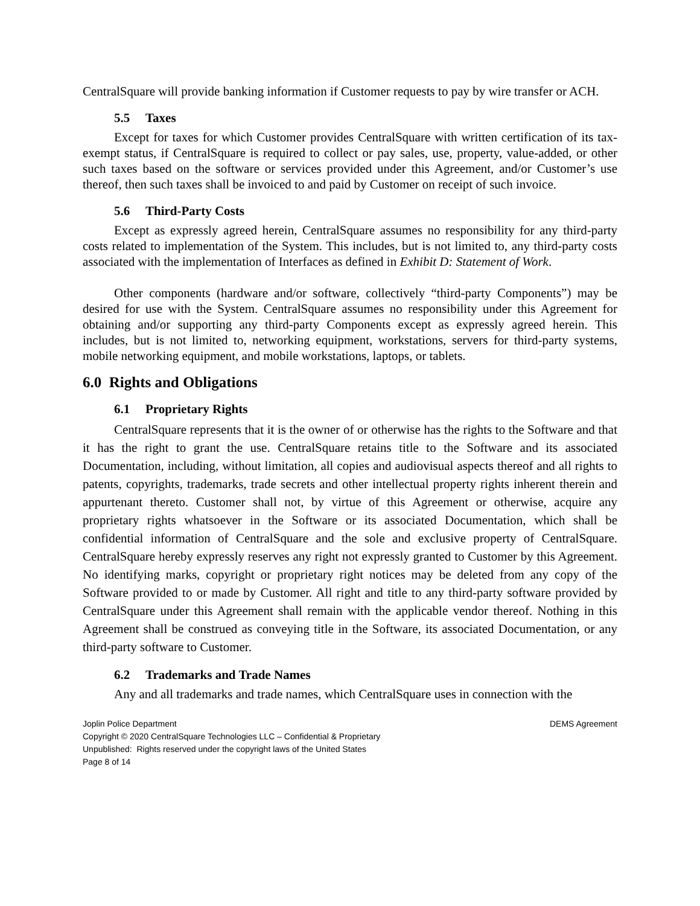CentralSquare will provide banking information if Customer requests to pay by wire transfer or ACH.
5.5 Taxes
Except for taxes for which Customer provides CentralSquare with written certification of its tax-exempt status, if CentralSquare is required to collect or pay sales, use, property, value-added, or other such taxes based on the software or services provided under this Agreement, and/or Customer’s use thereof, then such taxes shall be invoiced to and paid by Customer on receipt of such invoice.
5.6 Third-Party Costs
Except as expressly agreed herein, CentralSquare assumes no responsibility for any third-party costs related to implementation of the System. This includes, but is not limited to, any third-party costs associated with the implementation of Interfaces as defined in Exhibit D: Statement of Work.
Other components (hardware and/or software, collectively “third-party Components”) may be desired for use with the System. CentralSquare assumes no responsibility under this Agreement for obtaining and/or supporting any third-party Components except as expressly agreed herein. This includes, but is not limited to, networking equipment, workstations, servers for third-party systems, mobile networking equipment, and mobile workstations, laptops, or tablets.
6.0 Rights and Obligations
6.1 Proprietary Rights
CentralSquare represents that it is the owner of or otherwise has the rights to the Software and that it has the right to grant the use. CentralSquare retains title to the Software and its associated Documentation, including, without limitation, all copies and audiovisual aspects thereof and all rights to patents, copyrights, trademarks, trade secrets and other intellectual property rights inherent therein and appurtenant thereto. Customer shall not, by virtue of this Agreement or otherwise, acquire any proprietary rights whatsoever in the Software or its associated Documentation, which shall be confidential information of CentralSquare and the sole and exclusive property of CentralSquare. CentralSquare hereby expressly reserves any right not expressly granted to Customer by this Agreement. No identifying marks, copyright or proprietary right notices may be deleted from any copy of the Software provided to or made by Customer. All right and title to any third-party software provided by CentralSquare under this Agreement shall remain with the applicable vendor thereof. Nothing in this Agreement shall be construed as conveying title in the Software, its associated Documentation, or any third-party software to Customer.
6.2 Trademarks and Trade Names
Any and all trademarks and trade names, which CentralSquare uses in connection with the
Joplin Police Department DEMS Agreement
Copyright © 2020 CentralSquare Technologies LLC – Confidential & Proprietary
Unpublished: Rights reserved under the copyright laws of the United States
Page 8 of 14